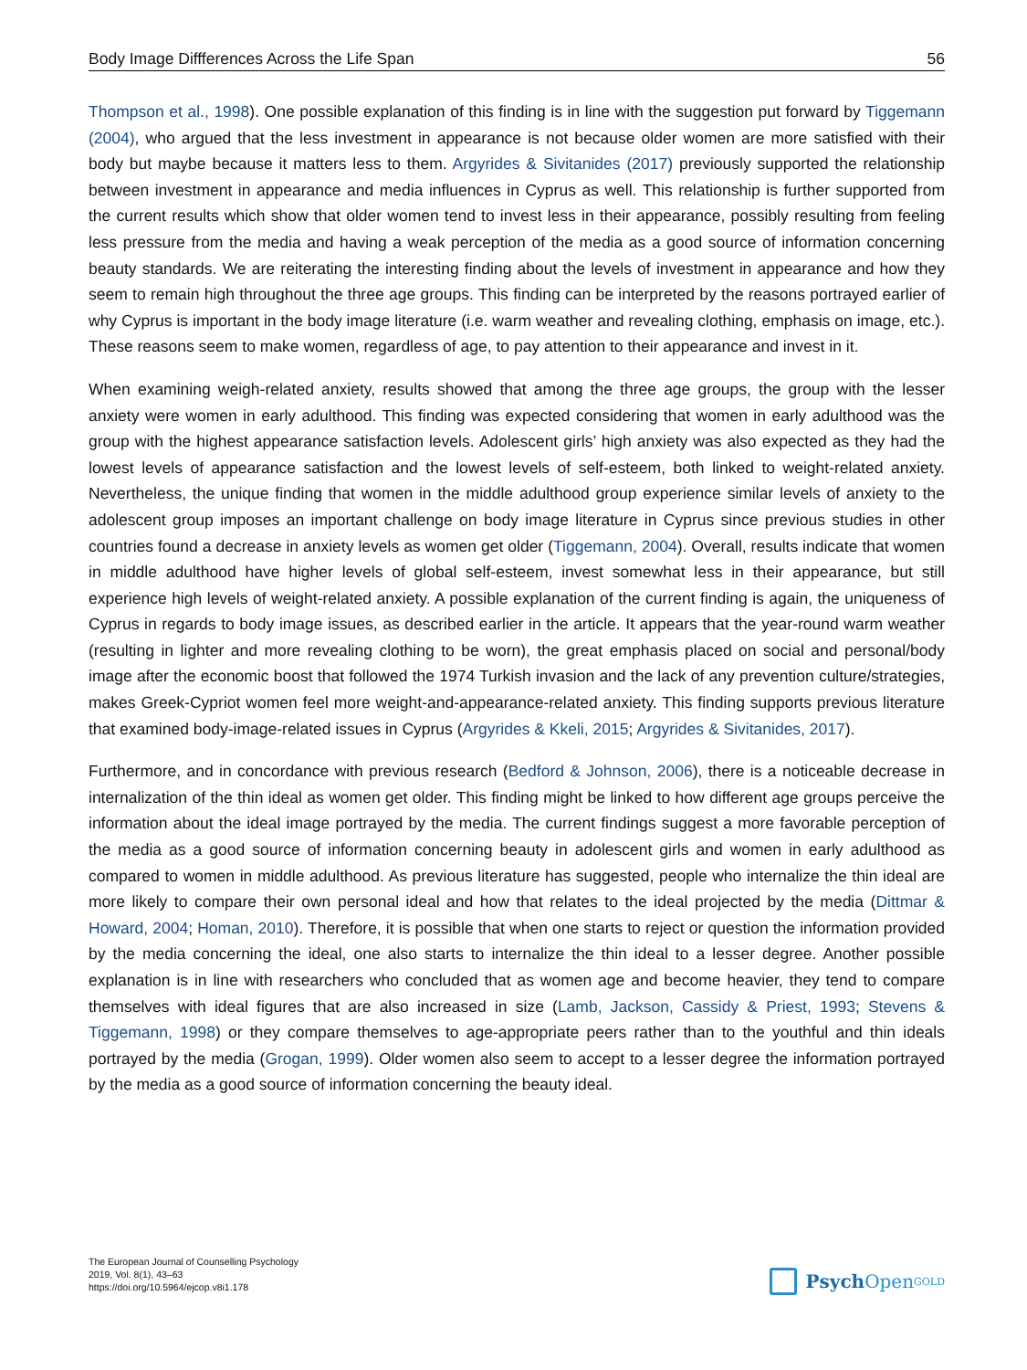Body Image Diffferences Across the Life Span 56
Thompson et al., 1998). One possible explanation of this finding is in line with the suggestion put forward by Tiggemann (2004), who argued that the less investment in appearance is not because older women are more satisfied with their body but maybe because it matters less to them. Argyrides & Sivitanides (2017) previously supported the relationship between investment in appearance and media influences in Cyprus as well. This relationship is further supported from the current results which show that older women tend to invest less in their appearance, possibly resulting from feeling less pressure from the media and having a weak perception of the media as a good source of information concerning beauty standards. We are reiterating the interesting finding about the levels of investment in appearance and how they seem to remain high throughout the three age groups. This finding can be interpreted by the reasons portrayed earlier of why Cyprus is important in the body image literature (i.e. warm weather and revealing clothing, emphasis on image, etc.). These reasons seem to make women, regardless of age, to pay attention to their appearance and invest in it.
When examining weigh-related anxiety, results showed that among the three age groups, the group with the lesser anxiety were women in early adulthood. This finding was expected considering that women in early adulthood was the group with the highest appearance satisfaction levels. Adolescent girls’ high anxiety was also expected as they had the lowest levels of appearance satisfaction and the lowest levels of self-esteem, both linked to weight-related anxiety. Nevertheless, the unique finding that women in the middle adulthood group experience similar levels of anxiety to the adolescent group imposes an important challenge on body image literature in Cyprus since previous studies in other countries found a decrease in anxiety levels as women get older (Tiggemann, 2004). Overall, results indicate that women in middle adulthood have higher levels of global self-esteem, invest somewhat less in their appearance, but still experience high levels of weight-related anxiety. A possible explanation of the current finding is again, the uniqueness of Cyprus in regards to body image issues, as described earlier in the article. It appears that the year-round warm weather (resulting in lighter and more revealing clothing to be worn), the great emphasis placed on social and personal/body image after the economic boost that followed the 1974 Turkish invasion and the lack of any prevention culture/strategies, makes Greek-Cypriot women feel more weight-and-appearance-related anxiety. This finding supports previous literature that examined body-image-related issues in Cyprus (Argyrides & Kkeli, 2015; Argyrides & Sivitanides, 2017).
Furthermore, and in concordance with previous research (Bedford & Johnson, 2006), there is a noticeable decrease in internalization of the thin ideal as women get older. This finding might be linked to how different age groups perceive the information about the ideal image portrayed by the media. The current findings suggest a more favorable perception of the media as a good source of information concerning beauty in adolescent girls and women in early adulthood as compared to women in middle adulthood. As previous literature has suggested, people who internalize the thin ideal are more likely to compare their own personal ideal and how that relates to the ideal projected by the media (Dittmar & Howard, 2004; Homan, 2010). Therefore, it is possible that when one starts to reject or question the information provided by the media concerning the ideal, one also starts to internalize the thin ideal to a lesser degree. Another possible explanation is in line with researchers who concluded that as women age and become heavier, they tend to compare themselves with ideal figures that are also increased in size (Lamb, Jackson, Cassidy & Priest, 1993; Stevens & Tiggemann, 1998) or they compare themselves to age-appropriate peers rather than to the youthful and thin ideals portrayed by the media (Grogan, 1999). Older women also seem to accept to a lesser degree the information portrayed by the media as a good source of information concerning the beauty ideal.
The European Journal of Counselling Psychology
2019, Vol. 8(1), 43–63
https://doi.org/10.5964/ejcop.v8i1.178
Psych Open<sup>GOLD</sup>